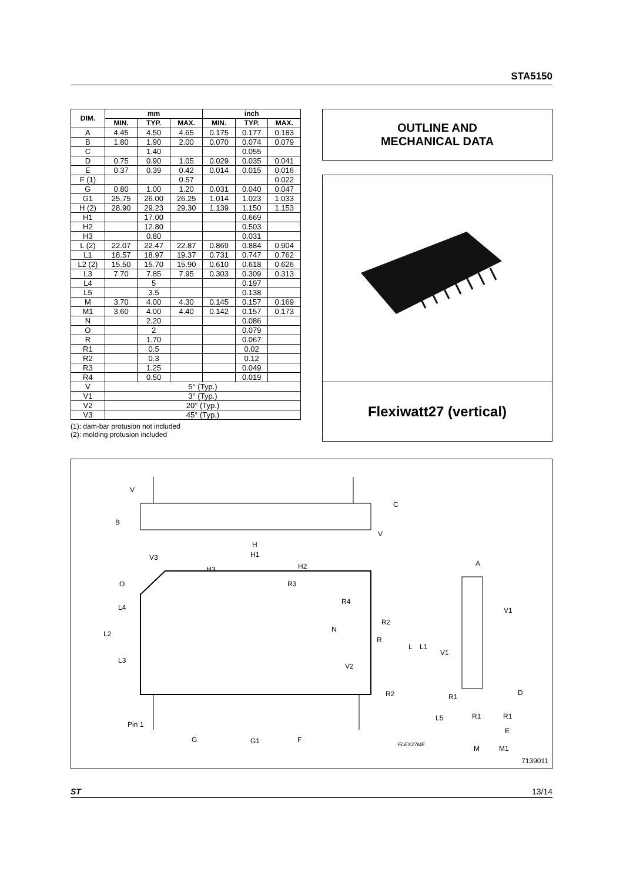STA5150
| DIM. | mm | | | inch | | |
| --- | --- | --- | --- | --- | --- | --- |
| | MIN. | TYP. | MAX. | MIN. | TYP. | MAX. |
| A | 4.45 | 4.50 | 4.65 | 0.175 | 0.177 | 0.183 |
| B | 1.80 | 1.90 | 2.00 | 0.070 | 0.074 | 0.079 |
| C | | 1.40 | | | 0.055 | |
| D | 0.75 | 0.90 | 1.05 | 0.029 | 0.035 | 0.041 |
| E | 0.37 | 0.39 | 0.42 | 0.014 | 0.015 | 0.016 |
| F (1) | | | 0.57 | | | 0.022 |
| G | 0.80 | 1.00 | 1.20 | 0.031 | 0.040 | 0.047 |
| G1 | 25.75 | 26.00 | 26.25 | 1.014 | 1.023 | 1.033 |
| H (2) | 28.90 | 29.23 | 29.30 | 1.139 | 1.150 | 1.153 |
| H1 | | 17.00 | | | 0.669 | |
| H2 | | 12.80 | | | 0.503 | |
| H3 | | 0.80 | | | 0.031 | |
| L (2) | 22.07 | 22.47 | 22.87 | 0.869 | 0.884 | 0.904 |
| L1 | 18.57 | 18.97 | 19.37 | 0.731 | 0.747 | 0.762 |
| L2 (2) | 15.50 | 15.70 | 15.90 | 0.610 | 0.618 | 0.626 |
| L3 | 7.70 | 7.85 | 7.95 | 0.303 | 0.309 | 0.313 |
| L4 | | 5 | | | 0.197 | |
| L5 | | 3.5 | | | 0.138 | |
| M | 3.70 | 4.00 | 4.30 | 0.145 | 0.157 | 0.169 |
| M1 | 3.60 | 4.00 | 4.40 | 0.142 | 0.157 | 0.173 |
| N | | 2.20 | | | 0.086 | |
| O | | 2 | | | 0.079 | |
| R | | 1.70 | | | 0.067 | |
| R1 | | 0.5 | | | 0.02 | |
| R2 | | 0.3 | | | 0.12 | |
| R3 | | 1.25 | | | 0.049 | |
| R4 | | 0.50 | | | 0.019 | |
| V | 5° (Typ.) | | | | | |
| V1 | 3° (Typ.) | | | | | |
| V2 | 20° (Typ.) | | | | | |
| V3 | 45° (Typ.) | | | | | |
(1): dam-bar protusion not included
(2): molding protusion included
OUTLINE AND
MECHANICAL DATA
Flexiwatt27 (vertical)
V
C
B
V
H
H1
V3
H3 H2 A
O R3
R4
L4 V1
R2
N
L2
R
L L1
V1
L3
V2
R2 D
R1
L5 R1 R1
Pin 1
E
G G1 F
FLEX27ME M M1
7139011
ST 13/14